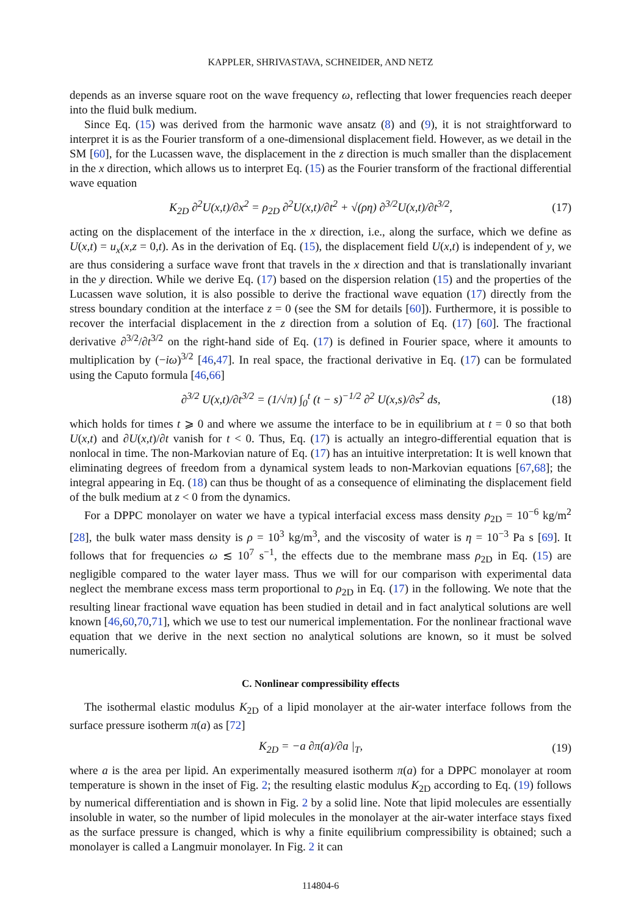KAPPLER, SHRIVASTAVA, SCHNEIDER, AND NETZ
depends as an inverse square root on the wave frequency ω, reflecting that lower frequencies reach deeper into the fluid bulk medium.
Since Eq. (15) was derived from the harmonic wave ansatz (8) and (9), it is not straightforward to interpret it is as the Fourier transform of a one-dimensional displacement field. However, as we detail in the SM [60], for the Lucassen wave, the displacement in the z direction is much smaller than the displacement in the x direction, which allows us to interpret Eq. (15) as the Fourier transform of the fractional differential wave equation
K<sub>2D</sub> ∂<sup>2</sup>U(x,t)/∂x<sup>2</sup> = ρ<sub>2D</sub> ∂<sup>2</sup>U(x,t)/∂t<sup>2</sup> + √(ρη) ∂<sup>3/2</sup>U(x,t)/∂t<sup>3/2</sup>, (17)
acting on the displacement of the interface in the x direction, i.e., along the surface, which we define as U(x,t) = u<sub>x</sub>(x,z = 0,t). As in the derivation of Eq. (15), the displacement field U(x,t) is independent of y, we are thus considering a surface wave front that travels in the x direction and that is translationally invariant in the y direction. While we derive Eq. (17) based on the dispersion relation (15) and the properties of the Lucassen wave solution, it is also possible to derive the fractional wave equation (17) directly from the stress boundary condition at the interface z = 0 (see the SM for details [60]). Furthermore, it is possible to recover the interfacial displacement in the z direction from a solution of Eq. (17) [60]. The fractional derivative ∂<sup>3/2</sup>/∂t<sup>3/2</sup> on the right-hand side of Eq. (17) is defined in Fourier space, where it amounts to multiplication by (−iω)<sup>3/2</sup> [46,47]. In real space, the fractional derivative in Eq. (17) can be formulated using the Caputo formula [46,66]
∂<sup>3/2</sup> U(x,t)/∂t<sup>3/2</sup> = (1/√π) ∫<sub>0</sub><sup>t</sup> (t − s)<sup>−1/2</sup> ∂<sup>2</sup> U(x,s)/∂s<sup>2</sup> ds, (18)
which holds for times t ⩾ 0 and where we assume the interface to be in equilibrium at t = 0 so that both U(x,t) and ∂U(x,t)/∂t vanish for t < 0. Thus, Eq. (17) is actually an integro-differential equation that is nonlocal in time. The non-Markovian nature of Eq. (17) has an intuitive interpretation: It is well known that eliminating degrees of freedom from a dynamical system leads to non-Markovian equations [67,68]; the integral appearing in Eq. (18) can thus be thought of as a consequence of eliminating the displacement field of the bulk medium at z < 0 from the dynamics.
For a DPPC monolayer on water we have a typical interfacial excess mass density ρ<sub>2D</sub> = 10<sup>−6</sup> kg/m<sup>2</sup> [28], the bulk water mass density is ρ = 10<sup>3</sup> kg/m<sup>3</sup>, and the viscosity of water is η = 10<sup>−3</sup> Pa s [69]. It follows that for frequencies ω ≲ 10<sup>7</sup> s<sup>−1</sup>, the effects due to the membrane mass ρ<sub>2D</sub> in Eq. (15) are negligible compared to the water layer mass. Thus we will for our comparison with experimental data neglect the membrane excess mass term proportional to ρ<sub>2D</sub> in Eq. (17) in the following. We note that the resulting linear fractional wave equation has been studied in detail and in fact analytical solutions are well known [46,60,70,71], which we use to test our numerical implementation. For the nonlinear fractional wave equation that we derive in the next section no analytical solutions are known, so it must be solved numerically.
C. Nonlinear compressibility effects
The isothermal elastic modulus K<sub>2D</sub> of a lipid monolayer at the air-water interface follows from the surface pressure isotherm π(a) as [72]
K<sub>2D</sub> = −a ∂π(a)/∂a |<sub>T</sub>, (19)
where a is the area per lipid. An experimentally measured isotherm π(a) for a DPPC monolayer at room temperature is shown in the inset of Fig. 2; the resulting elastic modulus K<sub>2D</sub> according to Eq. (19) follows by numerical differentiation and is shown in Fig. 2 by a solid line. Note that lipid molecules are essentially insoluble in water, so the number of lipid molecules in the monolayer at the air-water interface stays fixed as the surface pressure is changed, which is why a finite equilibrium compressibility is obtained; such a monolayer is called a Langmuir monolayer. In Fig. 2 it can
114804-6